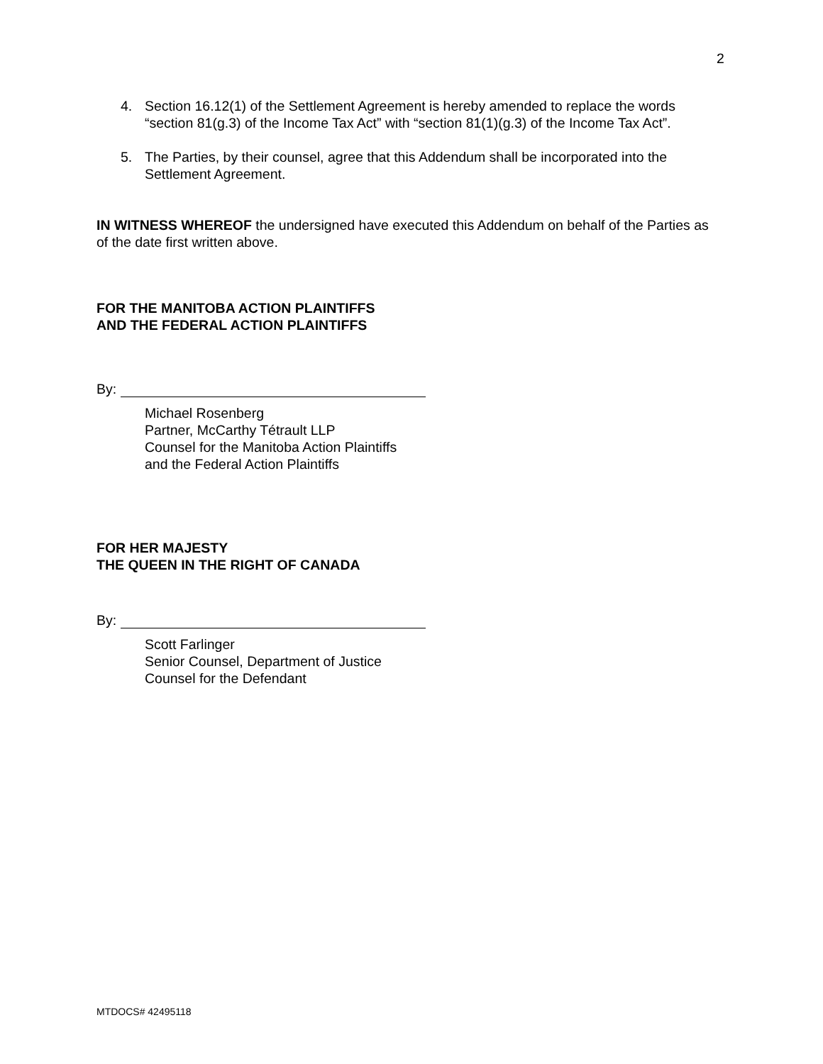2
4. Section 16.12(1) of the Settlement Agreement is hereby amended to replace the words “section 81(g.3) of the Income Tax Act” with “section 81(1)(g.3) of the Income Tax Act”.
5. The Parties, by their counsel, agree that this Addendum shall be incorporated into the Settlement Agreement.
IN WITNESS WHEREOF the undersigned have executed this Addendum on behalf of the Parties as of the date first written above.
FOR THE MANITOBA ACTION PLAINTIFFS
AND THE FEDERAL ACTION PLAINTIFFS
By:
Michael Rosenberg
Partner, McCarthy Tétrault LLP
Counsel for the Manitoba Action Plaintiffs
and the Federal Action Plaintiffs
FOR HER MAJESTY
THE QUEEN IN THE RIGHT OF CANADA
By:
Scott Farlinger
Senior Counsel, Department of Justice
Counsel for the Defendant
MTDOCS# 42495118